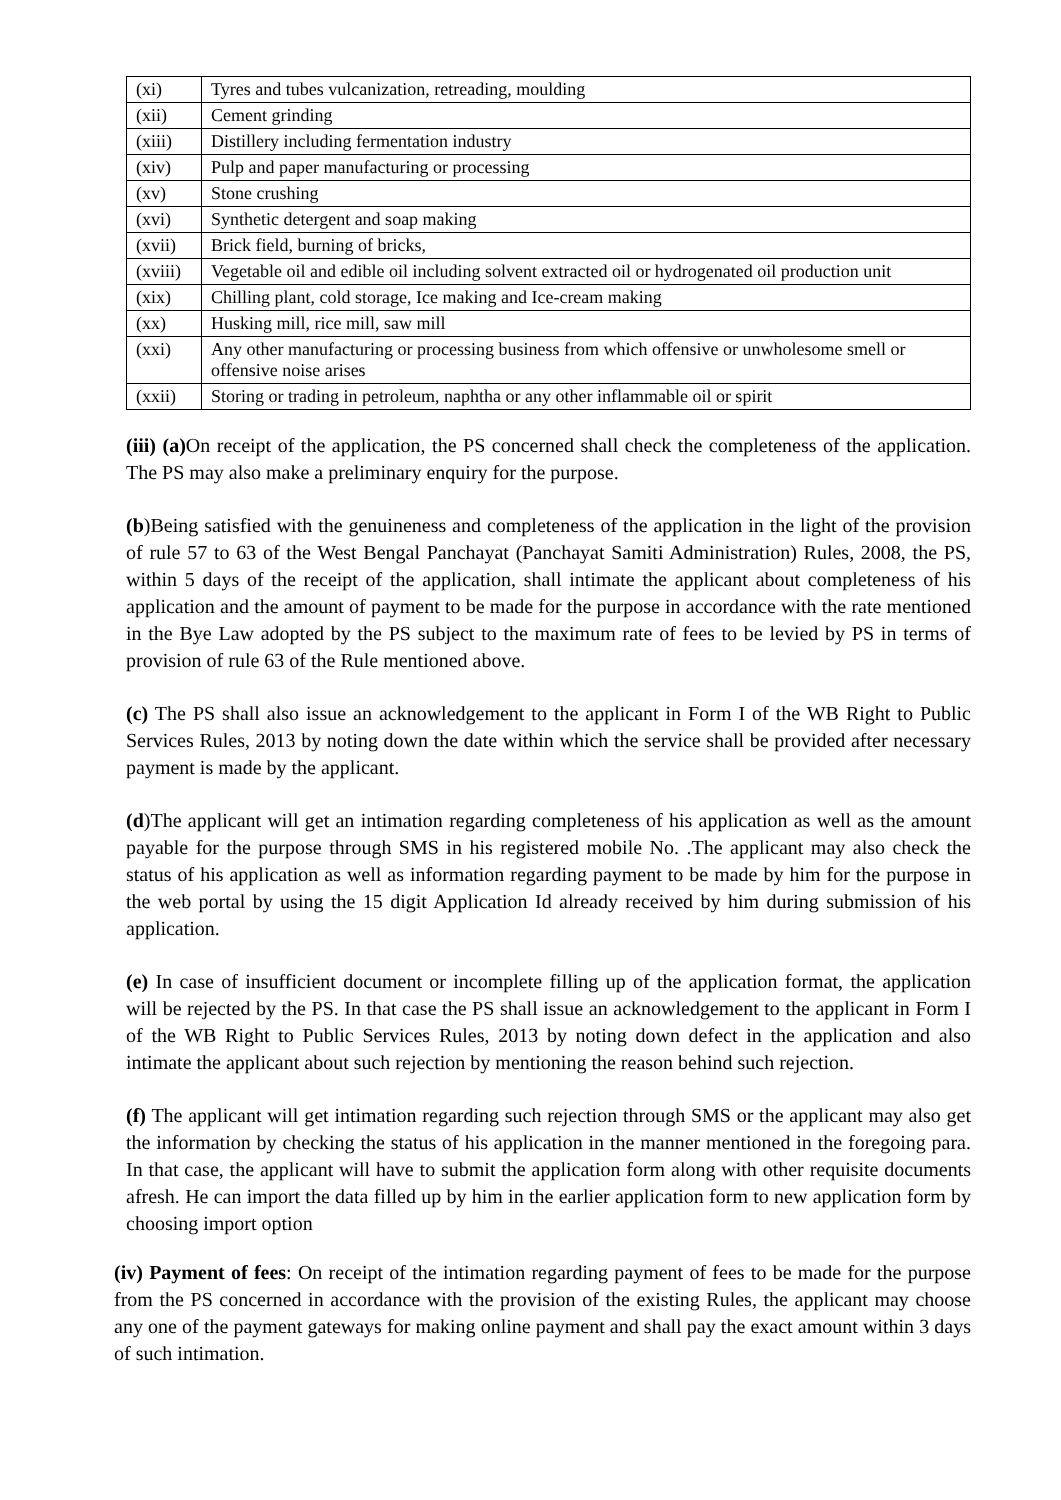| (xi) | Tyres and tubes vulcanization, retreading, moulding |
| (xii) | Cement grinding |
| (xiii) | Distillery including fermentation industry |
| (xiv) | Pulp and paper manufacturing or processing |
| (xv) | Stone crushing |
| (xvi) | Synthetic detergent and soap making |
| (xvii) | Brick field, burning of bricks, |
| (xviii) | Vegetable oil and edible oil including solvent extracted oil or hydrogenated oil production unit |
| (xix) | Chilling plant, cold storage, Ice making and Ice-cream making |
| (xx) | Husking mill, rice mill, saw mill |
| (xxi) | Any other manufacturing or processing business from which offensive or unwholesome smell or offensive noise arises |
| (xxii) | Storing or trading in petroleum, naphtha or any other inflammable oil or spirit |
(iii) (a) On receipt of the application, the PS concerned shall check the completeness of the application. The PS may also make a preliminary enquiry for the purpose.
(b)Being satisfied with the genuineness and completeness of the application in the light of the provision of rule 57 to 63 of the West Bengal Panchayat (Panchayat Samiti Administration) Rules, 2008, the PS, within 5 days of the receipt of the application, shall intimate the applicant about completeness of his application and the amount of payment to be made for the purpose in accordance with the rate mentioned in the Bye Law adopted by the PS subject to the maximum rate of fees to be levied by PS in terms of provision of rule 63 of the Rule mentioned above.
(c) The PS shall also issue an acknowledgement to the applicant in Form I of the WB Right to Public Services Rules, 2013 by noting down the date within which the service shall be provided after necessary payment is made by the applicant.
(d)The applicant will get an intimation regarding completeness of his application as well as the amount payable for the purpose through SMS in his registered mobile No. .The applicant may also check the status of his application as well as information regarding payment to be made by him for the purpose in the web portal by using the 15 digit Application Id already received by him during submission of his application.
(e) In case of insufficient document or incomplete filling up of the application format, the application will be rejected by the PS. In that case the PS shall issue an acknowledgement to the applicant in Form I of the WB Right to Public Services Rules, 2013 by noting down defect in the application and also intimate the applicant about such rejection by mentioning the reason behind such rejection.
(f) The applicant will get intimation regarding such rejection through SMS or the applicant may also get the information by checking the status of his application in the manner mentioned in the foregoing para. In that case, the applicant will have to submit the application form along with other requisite documents afresh. He can import the data filled up by him in the earlier application form to new application form by choosing import option
(iv) Payment of fees: On receipt of the intimation regarding payment of fees to be made for the purpose from the PS concerned in accordance with the provision of the existing Rules, the applicant may choose any one of the payment gateways for making online payment and shall pay the exact amount within 3 days of such intimation.